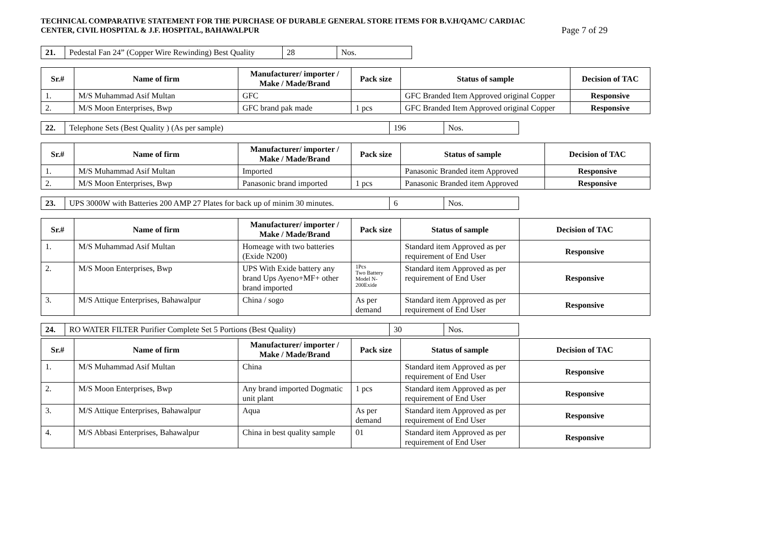TECHNICAL COMPARATIVE STATEMENT FOR THE PURCHASE OF DURABLE GENERAL STORE ITEMS FOR B.V.H/QAMC/ CARDIAC
CENTER, CIVIL HOSPITAL & J.F. HOSPITAL, BAHAWALPUR Page 7 of 29
| 21. | Pedestal Fan 24” (Copper Wire Rewinding) Best Quality | 28 | Nos. |
| Sr.# | Name of firm | Manufacturer/ importer / Make / Made/Brand | Pack size | Status of sample | Decision of TAC |
| --- | --- | --- | --- | --- | --- |
| 1. | M/S Muhammad Asif Multan | GFC | | GFC Branded Item Approved original Copper | Responsive |
| 2. | M/S Moon Enterprises, Bwp | GFC brand pak made | 1 pcs | GFC Branded Item Approved original Copper | Responsive |
| 22. | Telephone Sets (Best Quality ) (As per sample) | 196 | Nos. |
| Sr.# | Name of firm | Manufacturer/ importer / Make / Made/Brand | Pack size | Status of sample | Decision of TAC |
| --- | --- | --- | --- | --- | --- |
| 1. | M/S Muhammad Asif Multan | Imported | | Panasonic Branded item Approved | Responsive |
| 2. | M/S Moon Enterprises, Bwp | Panasonic brand imported | 1 pcs | Panasonic Branded item Approved | Responsive |
| 23. | UPS 3000W with Batteries 200 AMP 27 Plates for back up of minim 30 minutes. | 6 | Nos. |
| Sr.# | Name of firm | Manufacturer/ importer / Make / Made/Brand | Pack size | Status of sample | Decision of TAC |
| --- | --- | --- | --- | --- | --- |
| 1. | M/S Muhammad Asif Multan | Homeage with two batteries (Exide N200) | | Standard item Approved as per requirement of End User | Responsive |
| 2. | M/S Moon Enterprises, Bwp | UPS With Exide battery any brand Ups Ayeno+MF+ other brand imported | 1Pcs Two Battery Model N- 200Exide | Standard item Approved as per requirement of End User | Responsive |
| 3. | M/S Attique Enterprises, Bahawalpur | China / sogo | As per demand | Standard item Approved as per requirement of End User | Responsive |
| 24. | RO WATER FILTER Purifier Complete Set 5 Portions (Best Quality) | 30 | Nos. |
| Sr.# | Name of firm | Manufacturer/ importer / Make / Made/Brand | Pack size | Status of sample | Decision of TAC |
| --- | --- | --- | --- | --- | --- |
| 1. | M/S Muhammad Asif Multan | China | | Standard item Approved as per requirement of End User | Responsive |
| 2. | M/S Moon Enterprises, Bwp | Any brand imported Dogmatic unit plant | 1 pcs | Standard item Approved as per requirement of End User | Responsive |
| 3. | M/S Attique Enterprises, Bahawalpur | Aqua | As per demand | Standard item Approved as per requirement of End User | Responsive |
| 4. | M/S Abbasi Enterprises, Bahawalpur | China in best quality sample | 01 | Standard item Approved as per requirement of End User | Responsive |